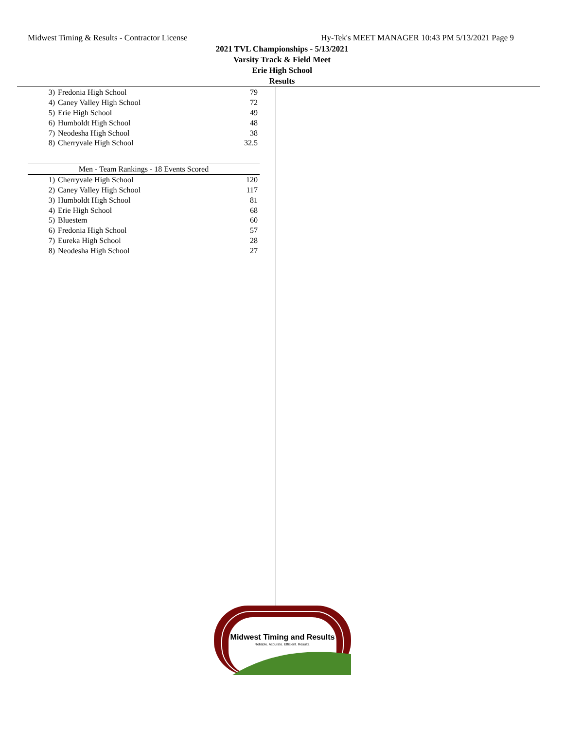Midwest Timing & Results - Contractor License Hy-Tek's MEET MANAGER 10:43 PM 5/13/2021 Page 9
2021 TVL Championships - 5/13/2021
Varsity Track & Field Meet
Erie High School
Results
| 3) | Fredonia High School | 79 |
| 4) | Caney Valley High School | 72 |
| 5) | Erie High School | 49 |
| 6) | Humboldt High School | 48 |
| 7) | Neodesha High School | 38 |
| 8) | Cherryvale High School | 32.5 |
| Men - Team Rankings - 18 Events Scored | | |
| --- | --- | --- |
| 1) | Cherryvale High School | 120 |
| 2) | Caney Valley High School | 117 |
| 3) | Humboldt High School | 81 |
| 4) | Erie High School | 68 |
| 5) | Bluestem | 60 |
| 6) | Fredonia High School | 57 |
| 7) | Eureka High School | 28 |
| 8) | Neodesha High School | 27 |
Midwest Timing and Results
Reliable. Accurate. Efficient. Results.